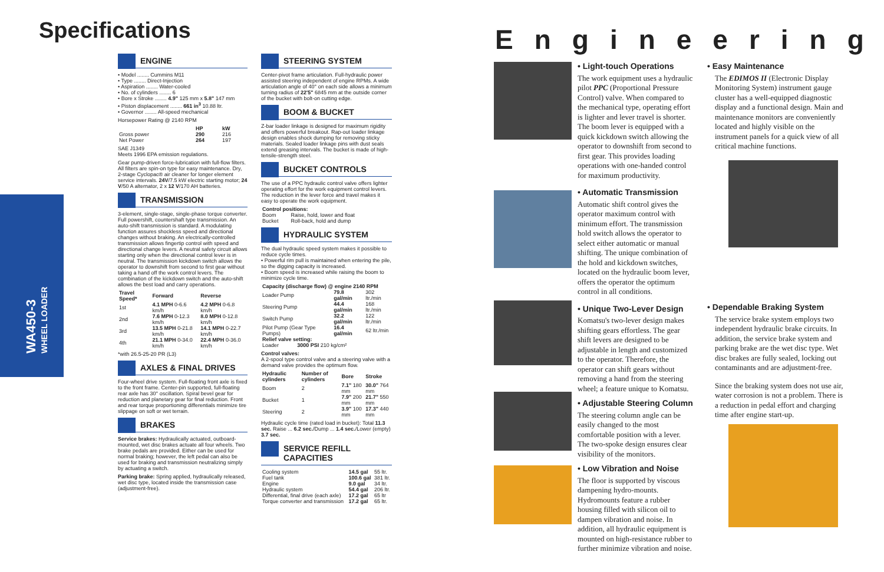Specifications
WA450-3
WHEEL LOADER
ENGINE
• Model ........ Cummins M11
• Type ........ Direct-Injection
• Aspiration ........ Water-cooled
• No. of cylinders ........ 6
• Bore x Stroke ........ 4.9" 125 mm x 5.8" 147 mm
• Piston displacement ........ 661 in<sup>3</sup> 10.88 ltr.
• Governor ........ All-speed mechanical
Horsepower Rating @ 2140 RPM
| | HP | kW |
| --- | --- | --- |
| Gross power | 290 | 216 |
| Net Power | 264 | 197 |
SAE J1349
Meets 1996 EPA emission regulations.
Gear pump-driven force-lubrication with full-flow filters. All filters are spin-on type for easy maintenance. Dry, 2-stage Cyclopac® air cleaner for longer element service intervals. 24V/7.5 kW electric starting motor; 24 V/50 A alternator, 2 x 12 V/170 AH batteries.
TRANSMISSION
3-element, single-stage, single-phase torque converter. Full powershift, countershaft type transmission. An auto-shift transmission is standard. A modulating function assures shockless speed and directional changes without braking. An electrically-controlled transmission allows fingertip control with speed and directional change levers. A neutral safety circuit allows starting only when the directional control lever is in neutral. The transmission kickdown switch allows the operator to downshift from second to first gear without taking a hand off the work control levers. The combination of the kickdown switch and the auto-shift allows the best load and carry operations.
| Travel Speed* | Forward | Reverse |
| --- | --- | --- |
| 1st | 4.1 MPH 0-6.6 km/h | 4.2 MPH 0-6.8 km/h |
| 2nd | 7.6 MPH 0-12.3 km/h | 8.0 MPH 0-12.8 km/h |
| 3rd | 13.5 MPH 0-21.8 km/h | 14.1 MPH 0-22.7 km/h |
| 4th | 21.1 MPH 0-34.0 km/h | 22.4 MPH 0-36.0 km/h |
*with 26.5-25-20 PR (L3)
AXLES & FINAL DRIVES
Four-wheel drive system. Full-floating front axle is fixed to the front frame. Center-pin supported, full-floating rear axle has 30° oscillation. Spiral bevel gear for reduction and planetary gear for final reduction. Front and rear torque proportioning differentials minimize tire slippage on soft or wet terrain.
BRAKES
Service brakes: Hydraulically actuated, outboard-mounted, wet disc brakes actuate all four wheels. Two brake pedals are provided. Either can be used for normal braking; however, the left pedal can also be used for braking and transmission neutralizing simply by actuating a switch.
Parking brake: Spring applied, hydraulically released, wet disc type, located inside the transmission case (adjustment-free).
STEERING SYSTEM
Center-pivot frame articulation. Full-hydraulic power assisted steering independent of engine RPMs. A wide articulation angle of 40° on each side allows a minimum turning radius of 22'5" 6845 mm at the outside corner of the bucket with bolt-on cutting edge.
BOOM & BUCKET
Z-bar loader linkage is designed for maximum rigidity and offers powerful breakout. Rap-out loader linkage design enables shock dumping for removing sticky materials. Sealed loader linkage pins with dust seals extend greasing intervals. The bucket is made of high-tensile-strength steel.
BUCKET CONTROLS
The use of a PPC hydraulic control valve offers lighter operating effort for the work equipment control levers. The reduction in the lever force and travel makes it easy to operate the work equipment.
| Control positions: | |
| --- | --- |
| Boom | Raise, hold, lower and float |
| Bucket | Roll-back, hold and dump |
HYDRAULIC SYSTEM
The dual hydraulic speed system makes it possible to reduce cycle times.
• Powerful rim pull is maintained when entering the pile, so the digging capacity is increased.
• Boom speed is increased while raising the boom to minimize cycle time.
| Capacity (discharge flow) @ engine 2140 RPM | | |
| --- | --- | --- |
| Loader Pump | 79.8 gal/min | 302 ltr./min |
| Steering Pump | 44.4 gal/min | 168 ltr./min |
| Switch Pump | 32.2 gal/min | 122 ltr./min |
| Pilot Pump (Gear Type Pumps) | 16.4 gal/min | 62 ltr./min |
| Relief valve setting: | |
| --- | --- |
| Loader | 3000 PSI 210 kg/cm² |
Control valves:
A 2-spool type control valve and a steering valve with a demand valve provides the optimum flow.
| Hydraulic cylinders | Number of cylinders | Bore | Stroke |
| --- | --- | --- | --- |
| Boom | 2 | 7.1" 180 mm | 30.0" 764 mm |
| Bucket | 1 | 7.9" 200 mm | 21.7" 550 mm |
| Steering | 2 | 3.9" 100 mm | 17.3" 440 mm |
Hydraulic cycle time (rated load in bucket): Total 11.3 sec. Raise ... 6.2 sec./Dump ... 1.4 sec./Lower (empty) 3.7 sec.
SERVICE REFILL CAPACITIES
| Cooling system | 14.5 gal | 55 ltr. |
| Fuel tank | 100.6 gal | 381 ltr. |
| Engine | 9.0 gal | 34 ltr. |
| Hydraulic system | 54.4 gal | 206 ltr. |
| Differential, final drive (each axle) | 17.2 gal | 65 ltr |
| Torque converter and transmission | 17.2 gal | 65 ltr. |
Engineering
• Light-touch Operations
The work equipment uses a hydraulic pilot PPC (Proportional Pressure Control) valve. When compared to the mechanical type, operating effort is lighter and lever travel is shorter. The boom lever is equipped with a quick kickdown switch allowing the operator to downshift from second to first gear. This provides loading operations with one-handed control for maximum productivity.
• Automatic Transmission
Automatic shift control gives the operator maximum control with minimum effort. The transmission hold switch allows the operator to select either automatic or manual shifting. The unique combination of the hold and kickdown switches, located on the hydraulic boom lever, offers the operator the optimum control in all conditions.
• Unique Two-Lever Design
Komatsu's two-lever design makes shifting gears effortless. The gear shift levers are designed to be adjustable in length and customized to the operator. Therefore, the operator can shift gears without removing a hand from the steering wheel; a feature unique to Komatsu.
• Adjustable Steering Column
The steering column angle can be easily changed to the most comfortable position with a lever. The two-spoke design ensures clear visibility of the monitors.
• Low Vibration and Noise
The floor is supported by viscous dampening hydro-mounts. Hydromounts feature a rubber housing filled with silicon oil to dampen vibration and noise. In addition, all hydraulic equipment is mounted on high-resistance rubber to further minimize vibration and noise.
• Easy Maintenance
The EDIMOS II (Electronic Display Monitoring System) instrument gauge cluster has a well-equipped diagnostic display and a functional design. Main and maintenance monitors are conveniently located and highly visible on the instrument panels for a quick view of all critical machine functions.
• Dependable Braking System
The service brake system employs two independent hydraulic brake circuits. In addition, the service brake system and parking brake are the wet disc type. Wet disc brakes are fully sealed, locking out contaminants and are adjustment-free.
Since the braking system does not use air, water corrosion is not a problem. There is a reduction in pedal effort and charging time after engine start-up.